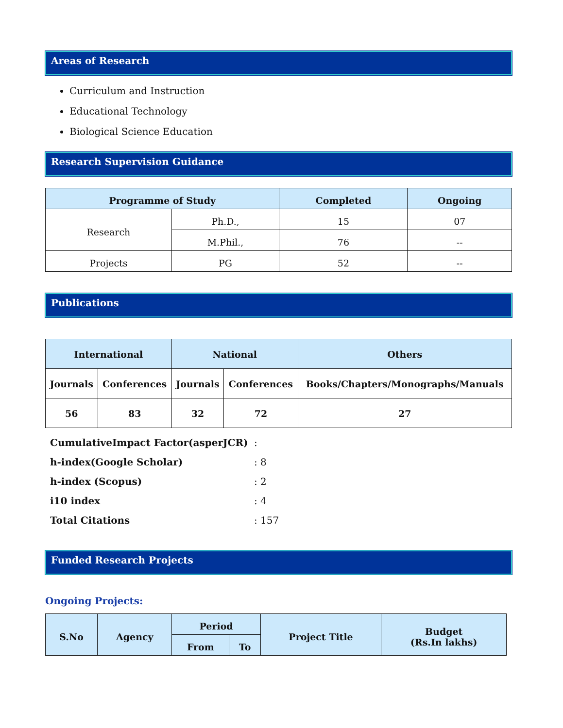Areas of Research
Curriculum and Instruction
Educational Technology
Biological Science Education
Research Supervision Guidance
| Programme of Study | | Completed | Ongoing |
| --- | --- | --- | --- |
| Research | Ph.D., | 15 | 07 |
| | M.Phil., | 76 | -- |
| Projects | PG | 52 | -- |
Publications
| International | | National | | Others |
| --- | --- | --- | --- | --- |
| Journals | Conferences | Journals | Conferences | Books/Chapters/Monographs/Manuals |
| 56 | 83 | 32 | 72 | 27 |
CumulativeImpact Factor(asperJCR):
h-index(Google Scholar): 8
h-index (Scopus): 2
i10 index: 4
Total Citations: 157
Funded Research Projects
Ongoing Projects:
| S.No | Agency | Period | | Project Title | Budget (Rs.In lakhs) |
| --- | --- | --- | --- | --- | --- |
| | | From | To | | |